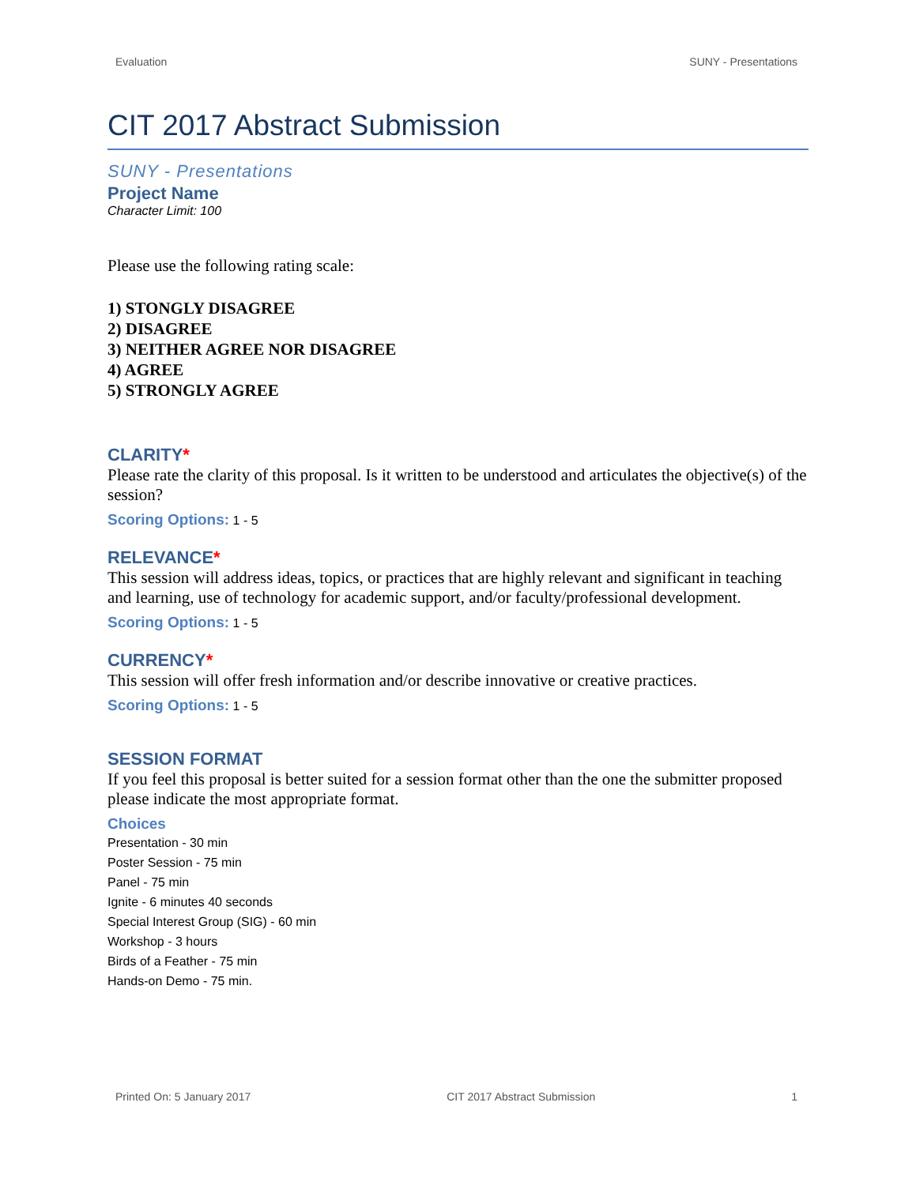Evaluation SUNY - Presentations
CIT 2017 Abstract Submission
SUNY - Presentations
Project Name
Character Limit: 100
Please use the following rating scale:
1) STONGLY DISAGREE
2) DISAGREE
3) NEITHER AGREE NOR DISAGREE
4) AGREE
5) STRONGLY AGREE
CLARITY*
Please rate the clarity of this proposal. Is it written to be understood and articulates the objective(s) of the session?
Scoring Options: 1 - 5
RELEVANCE*
This session will address ideas, topics, or practices that are highly relevant and significant in teaching and learning, use of technology for academic support, and/or faculty/professional development.
Scoring Options: 1 - 5
CURRENCY*
This session will offer fresh information and/or describe innovative or creative practices.
Scoring Options: 1 - 5
SESSION FORMAT
If you feel this proposal is better suited for a session format other than the one the submitter proposed please indicate the most appropriate format.
Choices
Presentation - 30 min
Poster Session - 75 min
Panel - 75 min
Ignite - 6 minutes 40 seconds
Special Interest Group (SIG) - 60 min
Workshop - 3 hours
Birds of a Feather - 75 min
Hands-on Demo - 75 min.
Printed On: 5 January 2017 CIT 2017 Abstract Submission 1